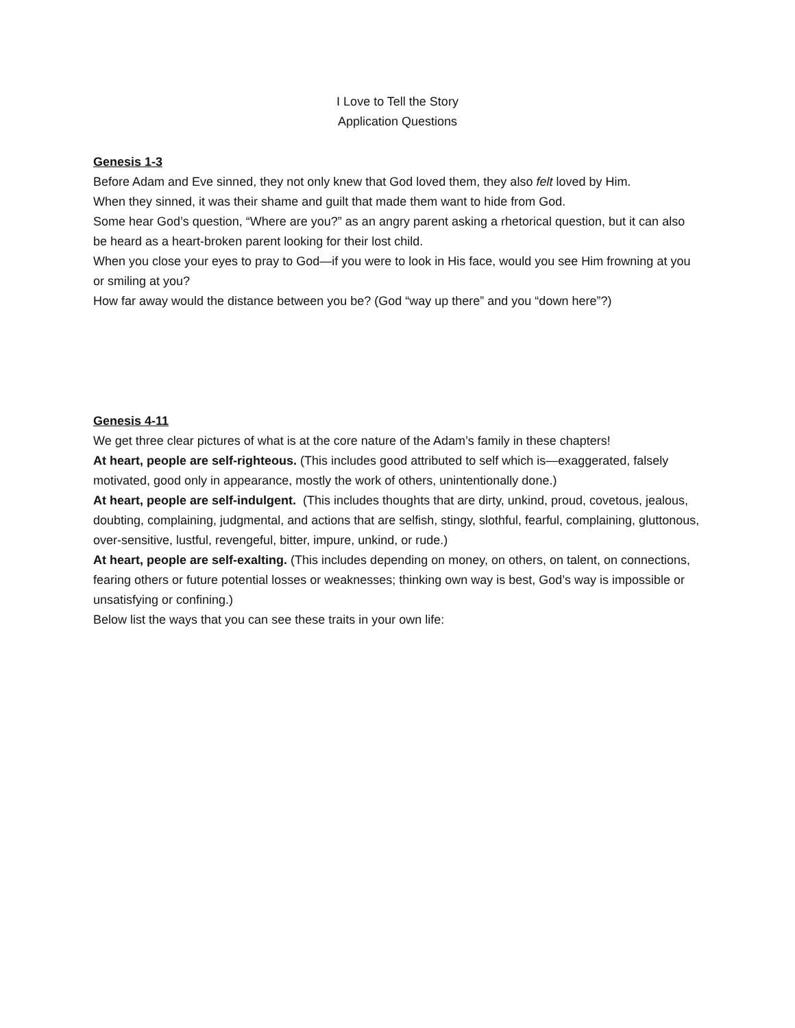I Love to Tell the Story
Application Questions
Genesis 1-3
Before Adam and Eve sinned, they not only knew that God loved them, they also felt loved by Him.
When they sinned, it was their shame and guilt that made them want to hide from God.
Some hear God’s question, “Where are you?” as an angry parent asking a rhetorical question, but it can also be heard as a heart-broken parent looking for their lost child.
When you close your eyes to pray to God—if you were to look in His face, would you see Him frowning at you or smiling at you?
How far away would the distance between you be? (God “way up there” and you “down here”?)
Genesis 4-11
We get three clear pictures of what is at the core nature of the Adam’s family in these chapters!
At heart, people are self-righteous. (This includes good attributed to self which is—exaggerated, falsely motivated, good only in appearance, mostly the work of others, unintentionally done.)
At heart, people are self-indulgent. (This includes thoughts that are dirty, unkind, proud, covetous, jealous, doubting, complaining, judgmental, and actions that are selfish, stingy, slothful, fearful, complaining, gluttonous, over-sensitive, lustful, revengeful, bitter, impure, unkind, or rude.)
At heart, people are self-exalting. (This includes depending on money, on others, on talent, on connections, fearing others or future potential losses or weaknesses; thinking own way is best, God’s way is impossible or unsatisfying or confining.)
Below list the ways that you can see these traits in your own life: